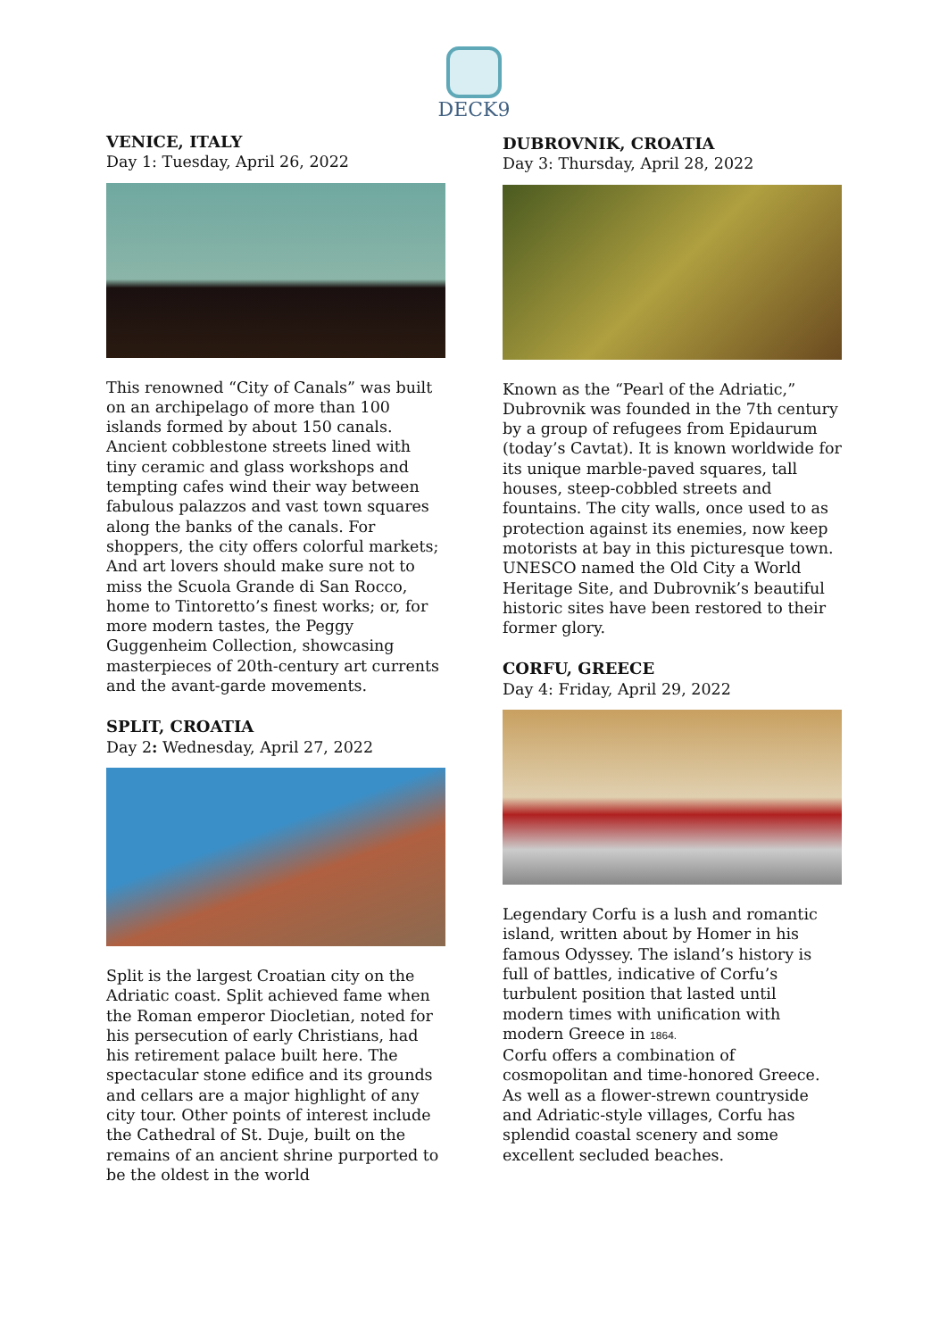DECK9
VENICE, ITALY
Day 1: Tuesday, April 26, 2022
This renowned “City of Canals” was built on an archipelago of more than 100 islands formed by about 150 canals. Ancient cobblestone streets lined with tiny ceramic and glass workshops and tempting cafes wind their way between fabulous palazzos and vast town squares along the banks of the canals. For shoppers, the city offers colorful markets; And art lovers should make sure not to miss the Scuola Grande di San Rocco, home to Tintoretto’s finest works; or, for more modern tastes, the Peggy Guggenheim Collection, showcasing masterpieces of 20th-century art currents and the avant-garde movements.
SPLIT, CROATIA
Day 2: Wednesday, April 27, 2022
Split is the largest Croatian city on the Adriatic coast. Split achieved fame when the Roman emperor Diocletian, noted for his persecution of early Christians, had his retirement palace built here. The spectacular stone edifice and its grounds and cellars are a major highlight of any city tour. Other points of interest include the Cathedral of St. Duje, built on the remains of an ancient shrine purported to be the oldest in the world
DUBROVNIK, CROATIA
Day 3: Thursday, April 28, 2022
Known as the “Pearl of the Adriatic,” Dubrovnik was founded in the 7th century by a group of refugees from Epidaurum (today’s Cavtat). It is known worldwide for its unique marble-paved squares, tall houses, steep-cobbled streets and fountains. The city walls, once used to as protection against its enemies, now keep motorists at bay in this picturesque town. UNESCO named the Old City a World Heritage Site, and Dubrovnik’s beautiful historic sites have been restored to their former glory.
CORFU, GREECE
Day 4: Friday, April 29, 2022
Legendary Corfu is a lush and romantic island, written about by Homer in his famous Odyssey. The island’s history is full of battles, indicative of Corfu’s turbulent position that lasted until modern times with unification with modern Greece in 1864.
Corfu offers a combination of cosmopolitan and time-honored Greece. As well as a flower-strewn countryside and Adriatic-style villages, Corfu has splendid coastal scenery and some excellent secluded beaches.